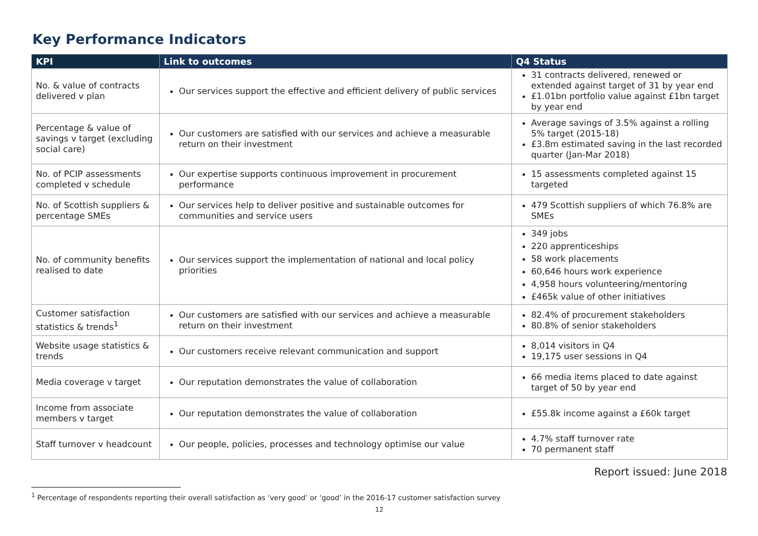Key Performance Indicators
| KPI | Link to outcomes | Q4 Status |
| --- | --- | --- |
| No. & value of contracts delivered v plan | Our services support the effective and efficient delivery of public services | 31 contracts delivered, renewed or extended against target of 31 by year end £1.01bn portfolio value against £1bn target by year end |
| Percentage & value of savings v target (excluding social care) | Our customers are satisfied with our services and achieve a measurable return on their investment | Average savings of 3.5% against a rolling 5% target (2015-18) £3.8m estimated saving in the last recorded quarter (Jan-Mar 2018) |
| No. of PCIP assessments completed v schedule | Our expertise supports continuous improvement in procurement performance | 15 assessments completed against 15 targeted |
| No. of Scottish suppliers & percentage SMEs | Our services help to deliver positive and sustainable outcomes for communities and service users | 479 Scottish suppliers of which 76.8% are SMEs |
| No. of community benefits realised to date | Our services support the implementation of national and local policy priorities | 349 jobs 220 apprenticeships 58 work placements 60,646 hours work experience 4,958 hours volunteering/mentoring £465k value of other initiatives |
| Customer satisfaction statistics & trends<sup>1</sup> | Our customers are satisfied with our services and achieve a measurable return on their investment | 82.4% of procurement stakeholders 80.8% of senior stakeholders |
| Website usage statistics & trends | Our customers receive relevant communication and support | 8,014 visitors in Q4 19,175 user sessions in Q4 |
| Media coverage v target | Our reputation demonstrates the value of collaboration | 66 media items placed to date against target of 50 by year end |
| Income from associate members v target | Our reputation demonstrates the value of collaboration | £55.8k income against a £60k target |
| Staff turnover v headcount | Our people, policies, processes and technology optimise our value | 4.7% staff turnover rate 70 permanent staff |
Report issued: June 2018
<sup>1</sup> Percentage of respondents reporting their overall satisfaction as ‘very good’ or ‘good’ in the 2016-17 customer satisfaction survey
12